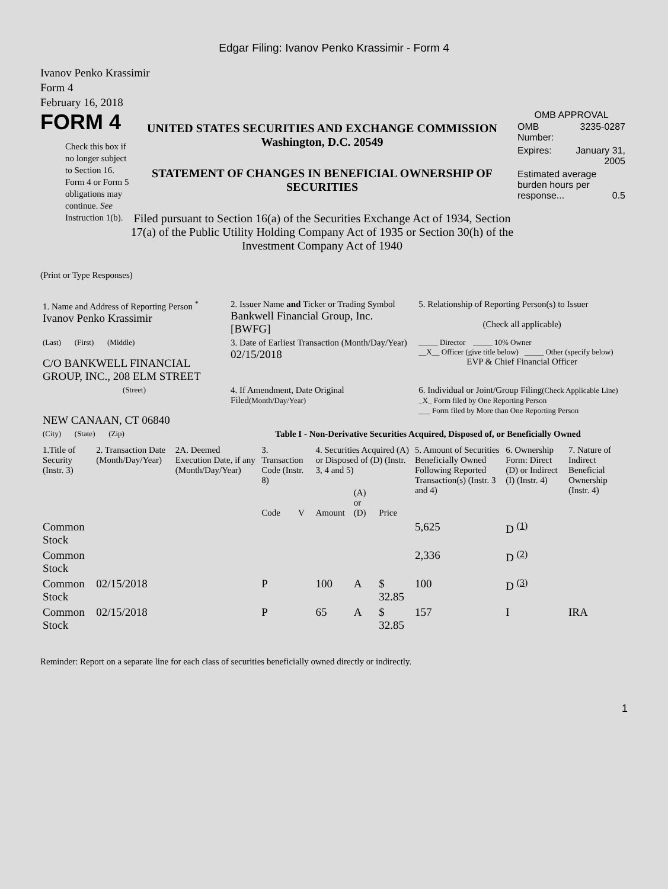Edgar Filing: Ivanov Penko Krassimir - Form 4
Ivanov Penko Krassimir
Form 4
February 16, 2018
FORM 4
Check this box if no longer subject to Section 16. Form 4 or Form 5 obligations may continue. See Instruction 1(b).
UNITED STATES SECURITIES AND EXCHANGE COMMISSION
Washington, D.C. 20549
STATEMENT OF CHANGES IN BENEFICIAL OWNERSHIP OF SECURITIES
Filed pursuant to Section 16(a) of the Securities Exchange Act of 1934, Section 17(a) of the Public Utility Holding Company Act of 1935 or Section 30(h) of the Investment Company Act of 1940
OMB APPROVAL
| OMB Number: | 3235-0287 |
| Expires: | January 31, 2005 |
| Estimated average burden hours per response... 0.5 | |
(Print or Type Responses)
| 1. Name and Address of Reporting Person <sup>*</sup> Ivanov Penko Krassimir | 2. Issuer Name and Ticker or Trading Symbol Bankwell Financial Group, Inc. [BWFG] | 5. Relationship of Reporting Person(s) to Issuer (Check all applicable) |
| (Last) (First) (Middle) C/O BANKWELL FINANCIAL GROUP, INC., 208 ELM STREET | 3. Date of Earliest Transaction (Month/Day/Year) 02/15/2018 | _____ Director _____ 10% Owner __X__ Officer (give title below) _____ Other (specify below) EVP & Chief Financial Officer |
| (Street) NEW CANAAN, CT 06840 | 4. If Amendment, Date Original Filed (Month/Day/Year) | 6. Individual or Joint/Group Filing (Check Applicable Line) _X_ Form filed by One Reporting Person ___ Form filed by More than One Reporting Person |
| (City) (State) (Zip) | Table I - Non-Derivative Securities Acquired, Disposed of, or Beneficially Owned | |
| 1.Title of Security (Instr. 3) | 2. Transaction Date (Month/Day/Year) | 2A. Deemed Execution Date, if any (Month/Day/Year) | 3. Transaction Code (Instr. 8) | | 4. Securities Acquired (A) or Disposed of (D) (Instr. 3, 4 and 5) | | | 5. Amount of Securities Beneficially Owned Following Reported Transaction(s) (Instr. 3 and 4) | 6. Ownership Form: Direct (D) or Indirect (I) (Instr. 4) | 7. Nature of Indirect Beneficial Ownership (Instr. 4) |
| --- | --- | --- | --- | --- | --- | --- | --- | --- | --- | --- |
| | | | Code | V | Amount | (A) or (D) | Price | | | |
| Common Stock | | | | | | | | 5,625 | D <sup>(1)</sup> | |
| Common Stock | | | | | | | | 2,336 | D <sup>(2)</sup> | |
| Common Stock | 02/15/2018 | | P | | 100 | A | $ 32.85 | 100 | D <sup>(3)</sup> | |
| Common Stock | 02/15/2018 | | P | | 65 | A | $ 32.85 | 157 | I | IRA |
Reminder: Report on a separate line for each class of securities beneficially owned directly or indirectly.
1